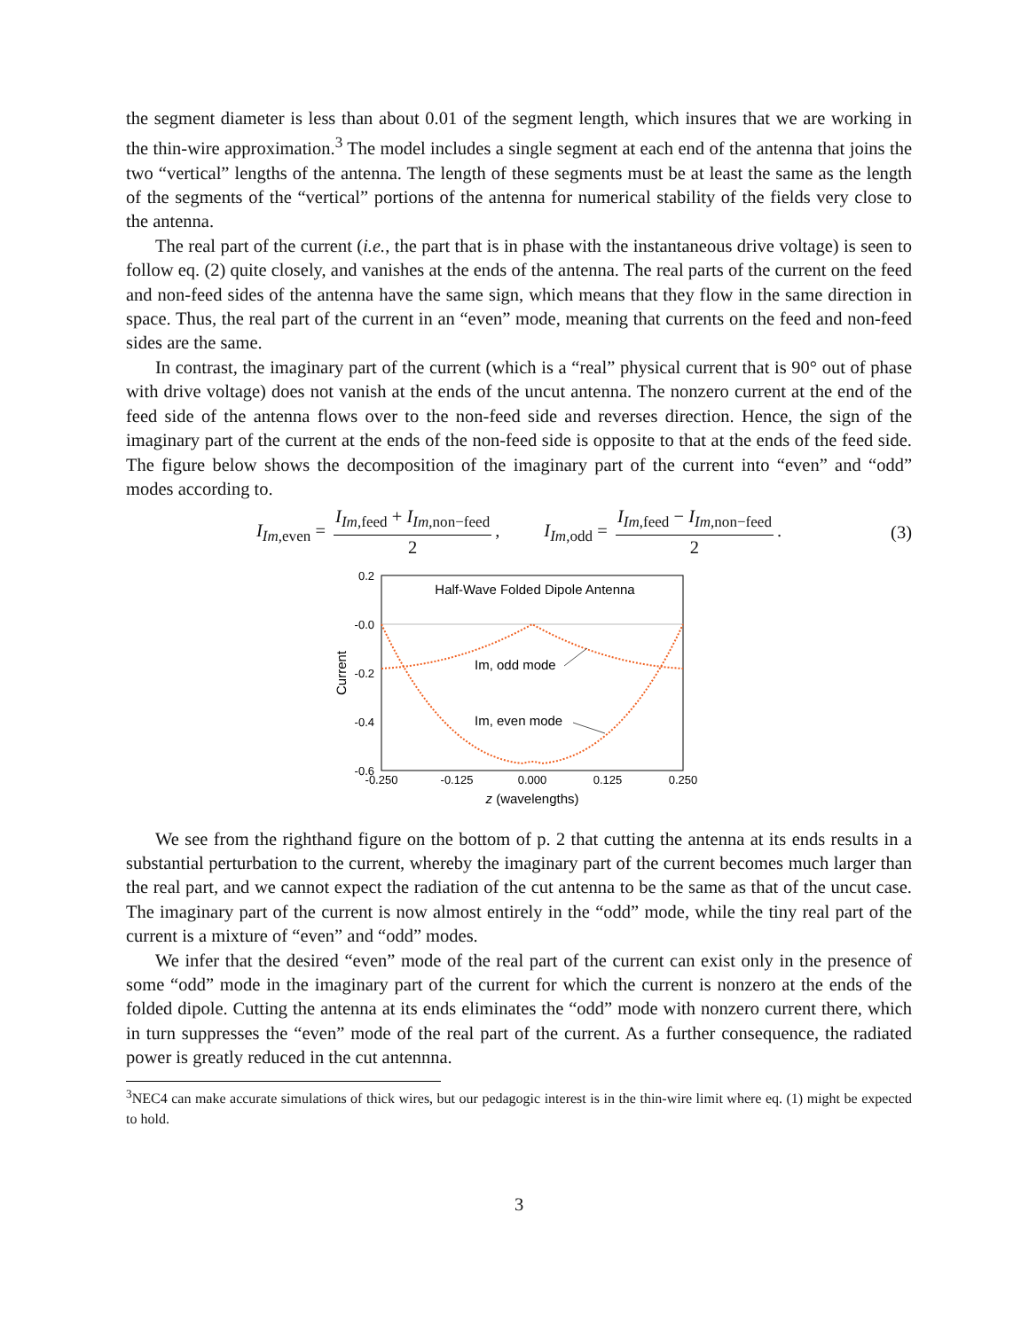the segment diameter is less than about 0.01 of the segment length, which insures that we are working in the thin-wire approximation.<sup>3</sup> The model includes a single segment at each end of the antenna that joins the two “vertical” lengths of the antenna. The length of these segments must be at least the same as the length of the segments of the “vertical” portions of the antenna for numerical stability of the fields very close to the antenna.
The real part of the current (i.e., the part that is in phase with the instantaneous drive voltage) is seen to follow eq. (2) quite closely, and vanishes at the ends of the antenna. The real parts of the current on the feed and non-feed sides of the antenna have the same sign, which means that they flow in the same direction in space. Thus, the real part of the current in an “even” mode, meaning that currents on the feed and non-feed sides are the same.
In contrast, the imaginary part of the current (which is a “real” physical current that is 90° out of phase with drive voltage) does not vanish at the ends of the uncut antenna. The nonzero current at the end of the feed side of the antenna flows over to the non-feed side and reverses direction. Hence, the sign of the imaginary part of the current at the ends of the non-feed side is opposite to that at the ends of the feed side. The figure below shows the decomposition of the imaginary part of the current into “even” and “odd” modes according to.
I<sub>Im,even</sub> = I<sub>Im,feed</sub> + I<sub>Im,non−feed</sub> 2, I<sub>Im,odd</sub> = I<sub>Im,feed</sub> − I<sub>Im,non−feed</sub> 2. (3)
Half-Wave Folded Dipole Antenna
0.2
-0.0
-0.2
-0.4
-0.6
Current
-0.250
-0.125
0.000
0.125
0.250
z (wavelengths)
Im, odd mode
Im, even mode
We see from the righthand figure on the bottom of p. 2 that cutting the antenna at its ends results in a substantial perturbation to the current, whereby the imaginary part of the current becomes much larger than the real part, and we cannot expect the radiation of the cut antenna to be the same as that of the uncut case. The imaginary part of the current is now almost entirely in the “odd” mode, while the tiny real part of the current is a mixture of “even” and “odd” modes.
We infer that the desired “even” mode of the real part of the current can exist only in the presence of some “odd” mode in the imaginary part of the current for which the current is nonzero at the ends of the folded dipole. Cutting the antenna at its ends eliminates the “odd” mode with nonzero current there, which in turn suppresses the “even” mode of the real part of the current. As a further consequence, the radiated power is greatly reduced in the cut antennna.
<sup>3</sup> NEC4 can make accurate simulations of thick wires, but our pedagogic interest is in the thin-wire limit where eq. (1) might be expected to hold.
3